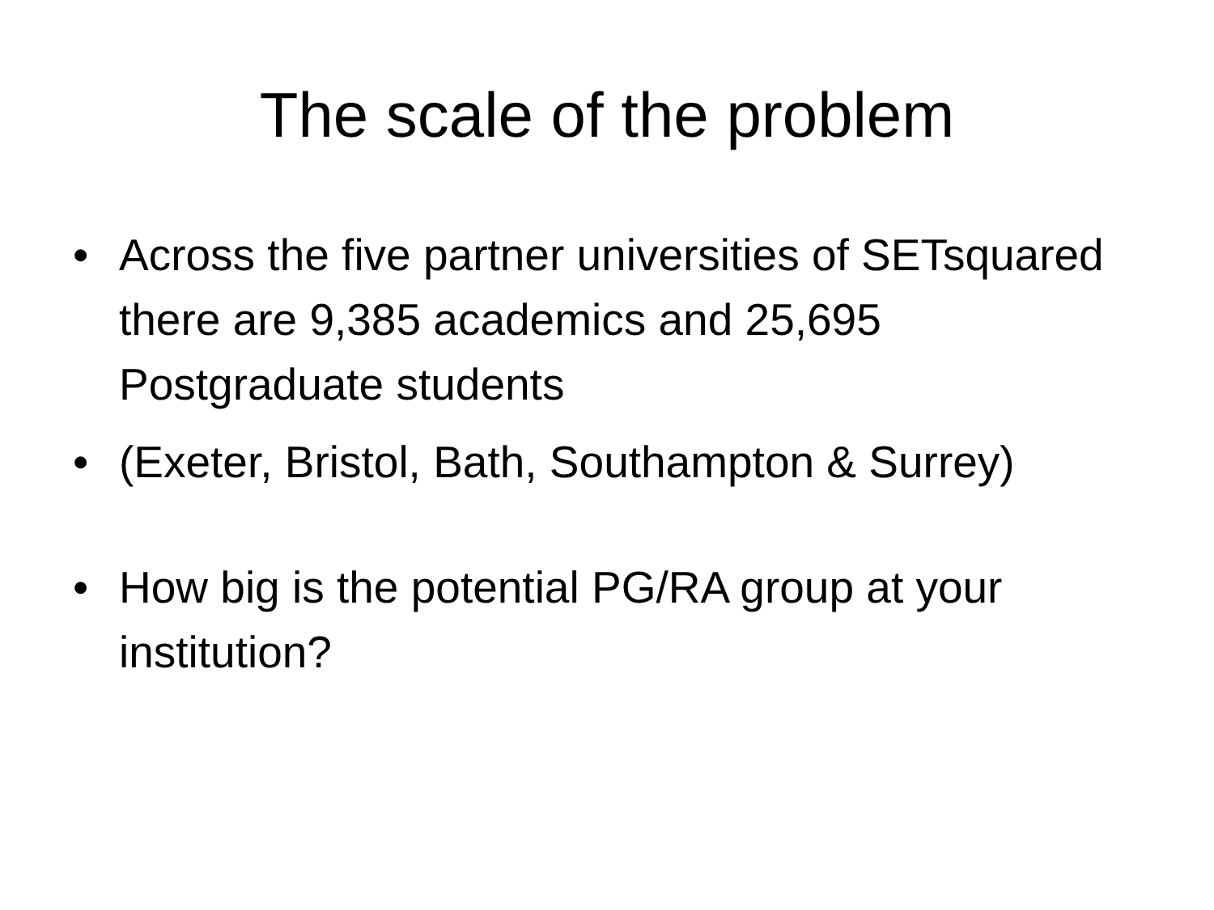The scale of the problem
• Across the five partner universities of SETsquared there are 9,385 academics and 25,695 Postgraduate students
• (Exeter, Bristol, Bath, Southampton & Surrey)
• How big is the potential PG/RA group at your institution?